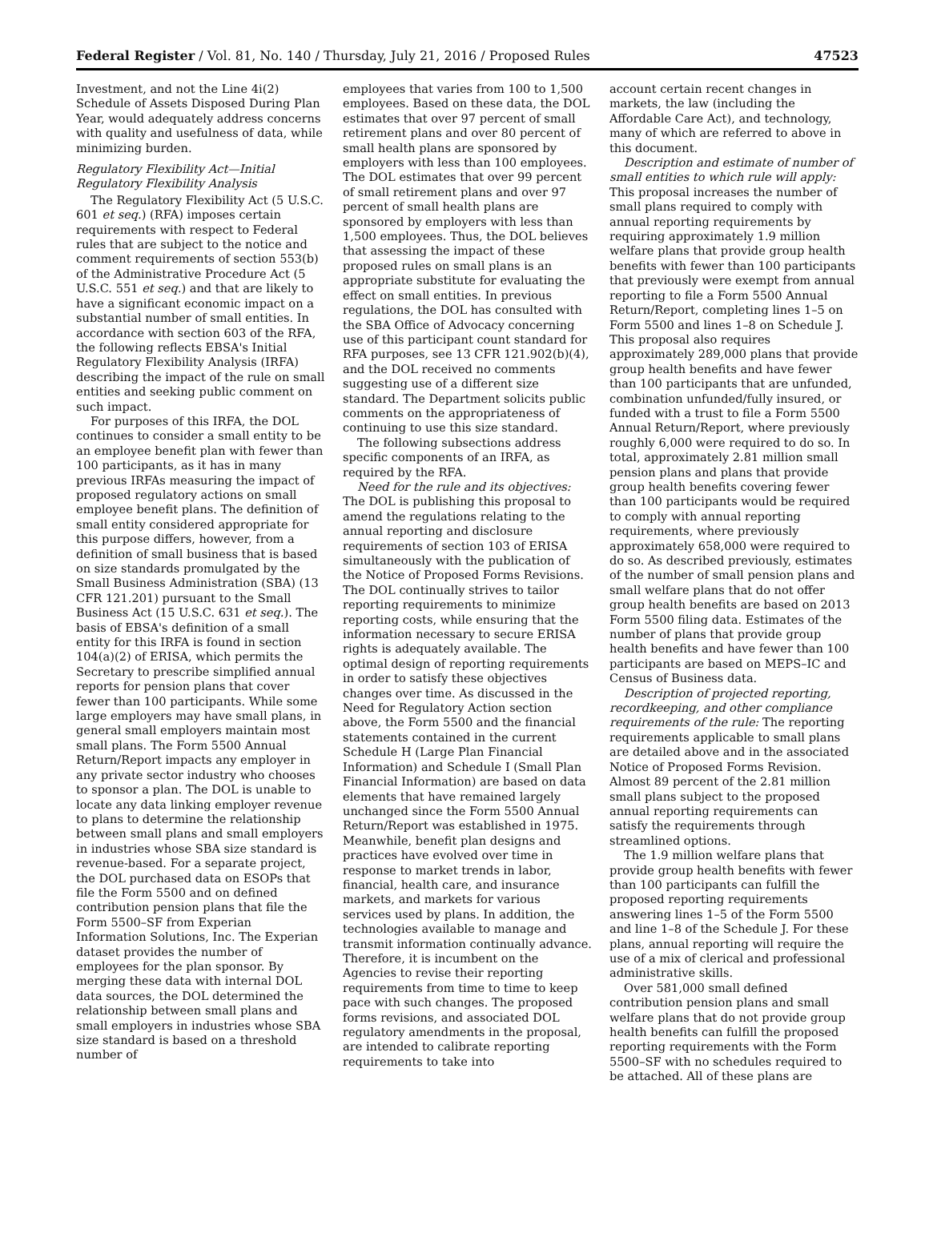Federal Register / Vol. 81, No. 140 / Thursday, July 21, 2016 / Proposed Rules 47523
Investment, and not the Line 4i(2) Schedule of Assets Disposed During Plan Year, would adequately address concerns with quality and usefulness of data, while minimizing burden.
Regulatory Flexibility Act—Initial Regulatory Flexibility Analysis
The Regulatory Flexibility Act (5 U.S.C. 601 et seq.) (RFA) imposes certain requirements with respect to Federal rules that are subject to the notice and comment requirements of section 553(b) of the Administrative Procedure Act (5 U.S.C. 551 et seq.) and that are likely to have a significant economic impact on a substantial number of small entities. In accordance with section 603 of the RFA, the following reflects EBSA's Initial Regulatory Flexibility Analysis (IRFA) describing the impact of the rule on small entities and seeking public comment on such impact.
For purposes of this IRFA, the DOL continues to consider a small entity to be an employee benefit plan with fewer than 100 participants, as it has in many previous IRFAs measuring the impact of proposed regulatory actions on small employee benefit plans. The definition of small entity considered appropriate for this purpose differs, however, from a definition of small business that is based on size standards promulgated by the Small Business Administration (SBA) (13 CFR 121.201) pursuant to the Small Business Act (15 U.S.C. 631 et seq.). The basis of EBSA's definition of a small entity for this IRFA is found in section 104(a)(2) of ERISA, which permits the Secretary to prescribe simplified annual reports for pension plans that cover fewer than 100 participants. While some large employers may have small plans, in general small employers maintain most small plans. The Form 5500 Annual Return/Report impacts any employer in any private sector industry who chooses to sponsor a plan. The DOL is unable to locate any data linking employer revenue to plans to determine the relationship between small plans and small employers in industries whose SBA size standard is revenue-based. For a separate project, the DOL purchased data on ESOPs that file the Form 5500 and on defined contribution pension plans that file the Form 5500–SF from Experian Information Solutions, Inc. The Experian dataset provides the number of employees for the plan sponsor. By merging these data with internal DOL data sources, the DOL determined the relationship between small plans and small employers in industries whose SBA size standard is based on a threshold number of
employees that varies from 100 to 1,500 employees. Based on these data, the DOL estimates that over 97 percent of small retirement plans and over 80 percent of small health plans are sponsored by employers with less than 100 employees. The DOL estimates that over 99 percent of small retirement plans and over 97 percent of small health plans are sponsored by employers with less than 1,500 employees. Thus, the DOL believes that assessing the impact of these proposed rules on small plans is an appropriate substitute for evaluating the effect on small entities. In previous regulations, the DOL has consulted with the SBA Office of Advocacy concerning use of this participant count standard for RFA purposes, see 13 CFR 121.902(b)(4), and the DOL received no comments suggesting use of a different size standard. The Department solicits public comments on the appropriateness of continuing to use this size standard.
The following subsections address specific components of an IRFA, as required by the RFA.
Need for the rule and its objectives: The DOL is publishing this proposal to amend the regulations relating to the annual reporting and disclosure requirements of section 103 of ERISA simultaneously with the publication of the Notice of Proposed Forms Revisions. The DOL continually strives to tailor reporting requirements to minimize reporting costs, while ensuring that the information necessary to secure ERISA rights is adequately available. The optimal design of reporting requirements in order to satisfy these objectives changes over time. As discussed in the Need for Regulatory Action section above, the Form 5500 and the financial statements contained in the current Schedule H (Large Plan Financial Information) and Schedule I (Small Plan Financial Information) are based on data elements that have remained largely unchanged since the Form 5500 Annual Return/Report was established in 1975. Meanwhile, benefit plan designs and practices have evolved over time in response to market trends in labor, financial, health care, and insurance markets, and markets for various services used by plans. In addition, the technologies available to manage and transmit information continually advance. Therefore, it is incumbent on the Agencies to revise their reporting requirements from time to time to keep pace with such changes. The proposed forms revisions, and associated DOL regulatory amendments in the proposal, are intended to calibrate reporting requirements to take into
account certain recent changes in markets, the law (including the Affordable Care Act), and technology, many of which are referred to above in this document.
Description and estimate of number of small entities to which rule will apply: This proposal increases the number of small plans required to comply with annual reporting requirements by requiring approximately 1.9 million welfare plans that provide group health benefits with fewer than 100 participants that previously were exempt from annual reporting to file a Form 5500 Annual Return/Report, completing lines 1–5 on Form 5500 and lines 1–8 on Schedule J. This proposal also requires approximately 289,000 plans that provide group health benefits and have fewer than 100 participants that are unfunded, combination unfunded/fully insured, or funded with a trust to file a Form 5500 Annual Return/Report, where previously roughly 6,000 were required to do so. In total, approximately 2.81 million small pension plans and plans that provide group health benefits covering fewer than 100 participants would be required to comply with annual reporting requirements, where previously approximately 658,000 were required to do so. As described previously, estimates of the number of small pension plans and small welfare plans that do not offer group health benefits are based on 2013 Form 5500 filing data. Estimates of the number of plans that provide group health benefits and have fewer than 100 participants are based on MEPS–IC and Census of Business data.
Description of projected reporting, recordkeeping, and other compliance requirements of the rule: The reporting requirements applicable to small plans are detailed above and in the associated Notice of Proposed Forms Revision. Almost 89 percent of the 2.81 million small plans subject to the proposed annual reporting requirements can satisfy the requirements through streamlined options.
The 1.9 million welfare plans that provide group health benefits with fewer than 100 participants can fulfill the proposed reporting requirements answering lines 1–5 of the Form 5500 and line 1–8 of the Schedule J. For these plans, annual reporting will require the use of a mix of clerical and professional administrative skills.
Over 581,000 small defined contribution pension plans and small welfare plans that do not provide group health benefits can fulfill the proposed reporting requirements with the Form 5500–SF with no schedules required to be attached. All of these plans are